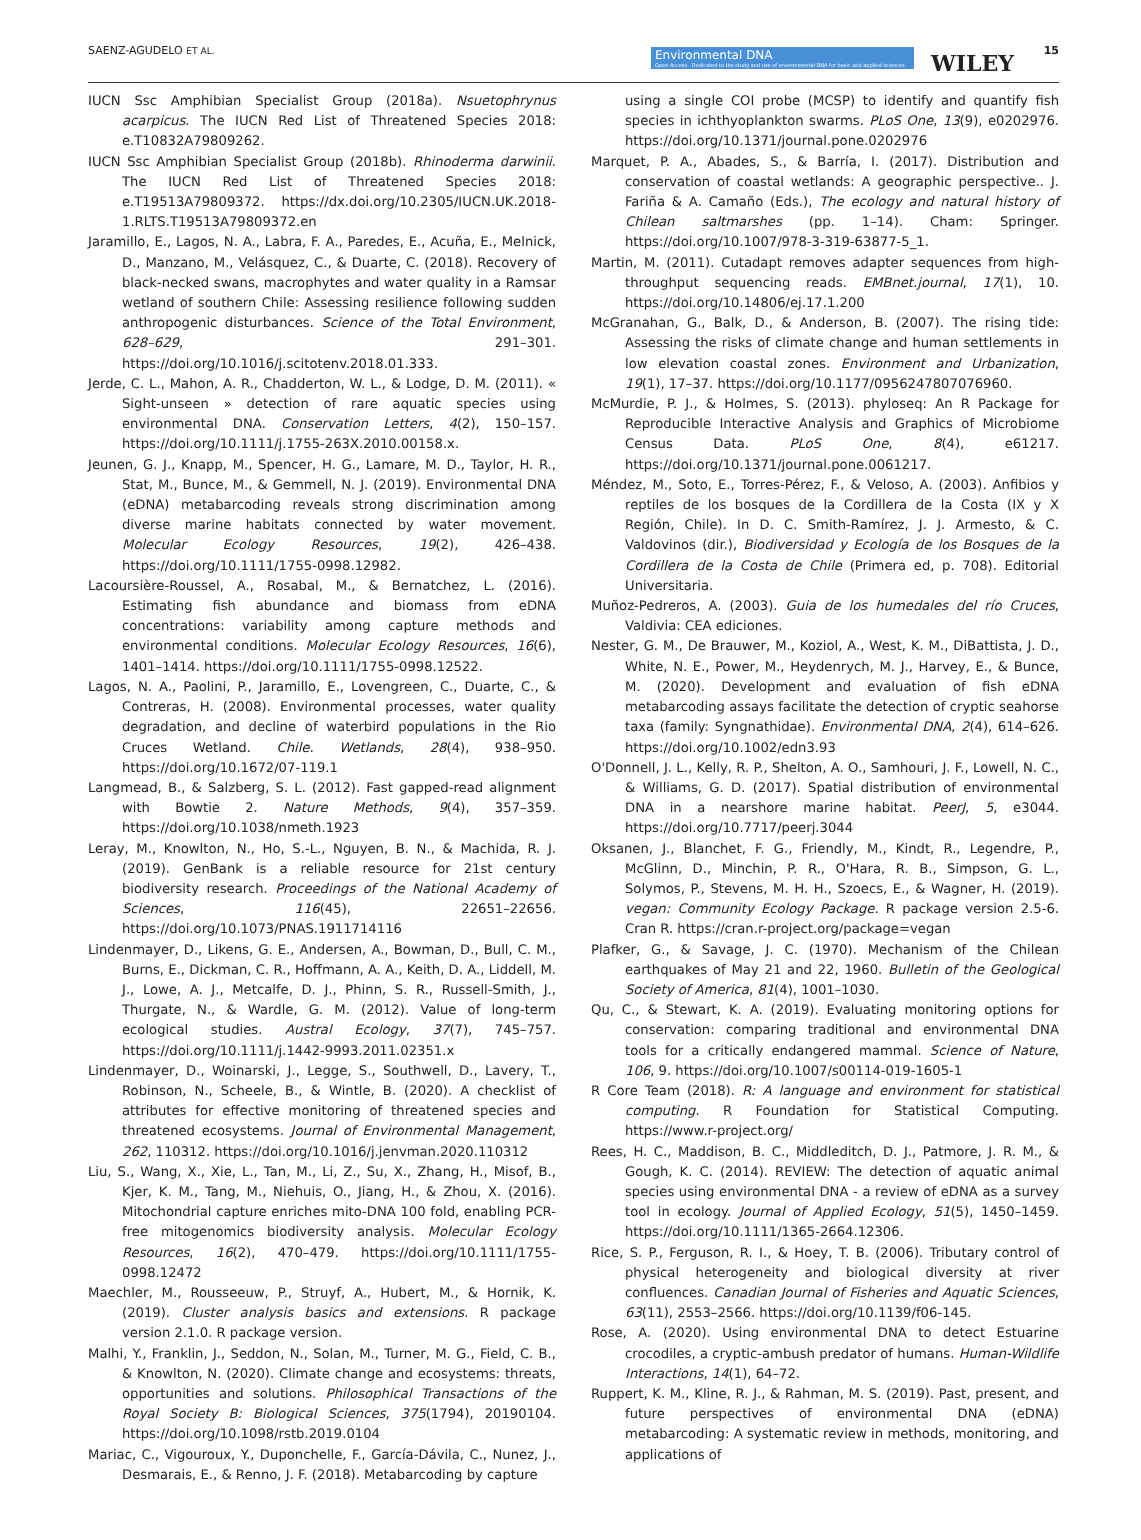SAENZ-AGUDELO ET AL. Environmental DNA
Open Access · Dedicated to the study and use of environmental DNA for basic and applied sciences WILEY 15
IUCN Ssc Amphibian Specialist Group (2018a). Nsuetophrynus acarpicus. The IUCN Red List of Threatened Species 2018: e.T10832A79809262.
IUCN Ssc Amphibian Specialist Group (2018b). Rhinoderma darwinii. The IUCN Red List of Threatened Species 2018: e.T19513A79809372. https://dx.doi.org/10.2305/IUCN.UK.2018-1.RLTS.T19513A79809372.en
Jaramillo, E., Lagos, N. A., Labra, F. A., Paredes, E., Acuña, E., Melnick, D., Manzano, M., Velásquez, C., & Duarte, C. (2018). Recovery of black-necked swans, macrophytes and water quality in a Ramsar wetland of southern Chile: Assessing resilience following sudden anthropogenic disturbances. Science of the Total Environment, 628–629, 291–301. https://doi.org/10.1016/j.scitotenv.2018.01.333.
Jerde, C. L., Mahon, A. R., Chadderton, W. L., & Lodge, D. M. (2011). « Sight-unseen » detection of rare aquatic species using environmental DNA. Conservation Letters, 4(2), 150–157. https://doi.org/10.1111/j.1755-263X.2010.00158.x.
Jeunen, G. J., Knapp, M., Spencer, H. G., Lamare, M. D., Taylor, H. R., Stat, M., Bunce, M., & Gemmell, N. J. (2019). Environmental DNA (eDNA) metabarcoding reveals strong discrimination among diverse marine habitats connected by water movement. Molecular Ecology Resources, 19(2), 426–438. https://doi.org/10.1111/1755-0998.12982.
Lacoursière-Roussel, A., Rosabal, M., & Bernatchez, L. (2016). Estimating fish abundance and biomass from eDNA concentrations: variability among capture methods and environmental conditions. Molecular Ecology Resources, 16(6), 1401–1414. https://doi.org/10.1111/1755-0998.12522.
Lagos, N. A., Paolini, P., Jaramillo, E., Lovengreen, C., Duarte, C., & Contreras, H. (2008). Environmental processes, water quality degradation, and decline of waterbird populations in the Rio Cruces Wetland. Chile. Wetlands, 28(4), 938–950. https://doi.org/10.1672/07-119.1
Langmead, B., & Salzberg, S. L. (2012). Fast gapped-read alignment with Bowtie 2. Nature Methods, 9(4), 357–359. https://doi.org/10.1038/nmeth.1923
Leray, M., Knowlton, N., Ho, S.-L., Nguyen, B. N., & Machida, R. J. (2019). GenBank is a reliable resource for 21st century biodiversity research. Proceedings of the National Academy of Sciences, 116(45), 22651–22656. https://doi.org/10.1073/PNAS.1911714116
Lindenmayer, D., Likens, G. E., Andersen, A., Bowman, D., Bull, C. M., Burns, E., Dickman, C. R., Hoffmann, A. A., Keith, D. A., Liddell, M. J., Lowe, A. J., Metcalfe, D. J., Phinn, S. R., Russell-Smith, J., Thurgate, N., & Wardle, G. M. (2012). Value of long-term ecological studies. Austral Ecology, 37(7), 745–757. https://doi.org/10.1111/j.1442-9993.2011.02351.x
Lindenmayer, D., Woinarski, J., Legge, S., Southwell, D., Lavery, T., Robinson, N., Scheele, B., & Wintle, B. (2020). A checklist of attributes for effective monitoring of threatened species and threatened ecosystems. Journal of Environmental Management, 262, 110312. https://doi.org/10.1016/j.jenvman.2020.110312
Liu, S., Wang, X., Xie, L., Tan, M., Li, Z., Su, X., Zhang, H., Misof, B., Kjer, K. M., Tang, M., Niehuis, O., Jiang, H., & Zhou, X. (2016). Mitochondrial capture enriches mito-DNA 100 fold, enabling PCR-free mitogenomics biodiversity analysis. Molecular Ecology Resources, 16(2), 470–479. https://doi.org/10.1111/1755-0998.12472
Maechler, M., Rousseeuw, P., Struyf, A., Hubert, M., & Hornik, K. (2019). Cluster analysis basics and extensions. R package version 2.1.0. R package version.
Malhi, Y., Franklin, J., Seddon, N., Solan, M., Turner, M. G., Field, C. B., & Knowlton, N. (2020). Climate change and ecosystems: threats, opportunities and solutions. Philosophical Transactions of the Royal Society B: Biological Sciences, 375(1794), 20190104. https://doi.org/10.1098/rstb.2019.0104
Mariac, C., Vigouroux, Y., Duponchelle, F., García-Dávila, C., Nunez, J., Desmarais, E., & Renno, J. F. (2018). Metabarcoding by capture
using a single COI probe (MCSP) to identify and quantify fish species in ichthyoplankton swarms. PLoS One, 13(9), e0202976. https://doi.org/10.1371/journal.pone.0202976
Marquet, P. A., Abades, S., & Barría, I. (2017). Distribution and conservation of coastal wetlands: A geographic perspective.. J. Fariña & A. Camaño (Eds.), The ecology and natural history of Chilean saltmarshes (pp. 1–14). Cham: Springer. https://doi.org/10.1007/978-3-319-63877-5_1.
Martin, M. (2011). Cutadapt removes adapter sequences from high-throughput sequencing reads. EMBnet.journal, 17(1), 10. https://doi.org/10.14806/ej.17.1.200
McGranahan, G., Balk, D., & Anderson, B. (2007). The rising tide: Assessing the risks of climate change and human settlements in low elevation coastal zones. Environment and Urbanization, 19(1), 17–37. https://doi.org/10.1177/0956247807076960.
McMurdie, P. J., & Holmes, S. (2013). phyloseq: An R Package for Reproducible Interactive Analysis and Graphics of Microbiome Census Data. PLoS One, 8(4), e61217. https://doi.org/10.1371/journal.pone.0061217.
Méndez, M., Soto, E., Torres-Pérez, F., & Veloso, A. (2003). Anfibios y reptiles de los bosques de la Cordillera de la Costa (IX y X Región, Chile). In D. C. Smith-Ramírez, J. J. Armesto, & C. Valdovinos (dir.), Biodiversidad y Ecología de los Bosques de la Cordillera de la Costa de Chile (Primera ed, p. 708). Editorial Universitaria.
Muñoz-Pedreros, A. (2003). Guia de los humedales del río Cruces, Valdivia: CEA ediciones.
Nester, G. M., De Brauwer, M., Koziol, A., West, K. M., DiBattista, J. D., White, N. E., Power, M., Heydenrych, M. J., Harvey, E., & Bunce, M. (2020). Development and evaluation of fish eDNA metabarcoding assays facilitate the detection of cryptic seahorse taxa (family: Syngnathidae). Environmental DNA, 2(4), 614–626. https://doi.org/10.1002/edn3.93
O'Donnell, J. L., Kelly, R. P., Shelton, A. O., Samhouri, J. F., Lowell, N. C., & Williams, G. D. (2017). Spatial distribution of environmental DNA in a nearshore marine habitat. PeerJ, 5, e3044. https://doi.org/10.7717/peerj.3044
Oksanen, J., Blanchet, F. G., Friendly, M., Kindt, R., Legendre, P., McGlinn, D., Minchin, P. R., O'Hara, R. B., Simpson, G. L., Solymos, P., Stevens, M. H. H., Szoecs, E., & Wagner, H. (2019). vegan: Community Ecology Package. R package version 2.5-6. Cran R. https://cran.r-project.org/package=vegan
Plafker, G., & Savage, J. C. (1970). Mechanism of the Chilean earthquakes of May 21 and 22, 1960. Bulletin of the Geological Society of America, 81(4), 1001–1030.
Qu, C., & Stewart, K. A. (2019). Evaluating monitoring options for conservation: comparing traditional and environmental DNA tools for a critically endangered mammal. Science of Nature, 106, 9. https://doi.org/10.1007/s00114-019-1605-1
R Core Team (2018). R: A language and environment for statistical computing. R Foundation for Statistical Computing. https://www.r-project.org/
Rees, H. C., Maddison, B. C., Middleditch, D. J., Patmore, J. R. M., & Gough, K. C. (2014). REVIEW: The detection of aquatic animal species using environmental DNA - a review of eDNA as a survey tool in ecology. Journal of Applied Ecology, 51(5), 1450–1459. https://doi.org/10.1111/1365-2664.12306.
Rice, S. P., Ferguson, R. I., & Hoey, T. B. (2006). Tributary control of physical heterogeneity and biological diversity at river confluences. Canadian Journal of Fisheries and Aquatic Sciences, 63(11), 2553–2566. https://doi.org/10.1139/f06-145.
Rose, A. (2020). Using environmental DNA to detect Estuarine crocodiles, a cryptic-ambush predator of humans. Human-Wildlife Interactions, 14(1), 64–72.
Ruppert, K. M., Kline, R. J., & Rahman, M. S. (2019). Past, present, and future perspectives of environmental DNA (eDNA) metabarcoding: A systematic review in methods, monitoring, and applications of